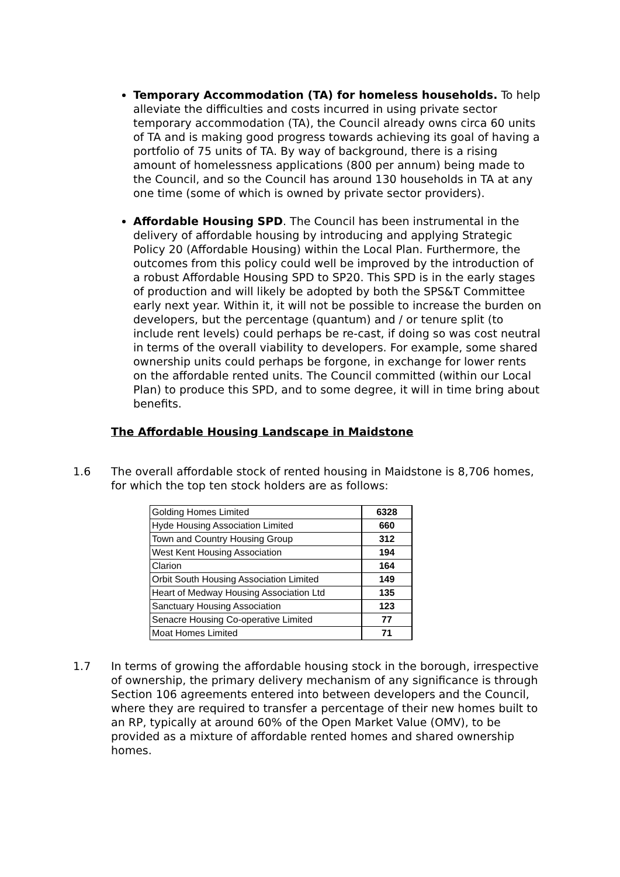Temporary Accommodation (TA) for homeless households. To help alleviate the difficulties and costs incurred in using private sector temporary accommodation (TA), the Council already owns circa 60 units of TA and is making good progress towards achieving its goal of having a portfolio of 75 units of TA. By way of background, there is a rising amount of homelessness applications (800 per annum) being made to the Council, and so the Council has around 130 households in TA at any one time (some of which is owned by private sector providers).
Affordable Housing SPD. The Council has been instrumental in the delivery of affordable housing by introducing and applying Strategic Policy 20 (Affordable Housing) within the Local Plan. Furthermore, the outcomes from this policy could well be improved by the introduction of a robust Affordable Housing SPD to SP20. This SPD is in the early stages of production and will likely be adopted by both the SPS&T Committee early next year. Within it, it will not be possible to increase the burden on developers, but the percentage (quantum) and / or tenure split (to include rent levels) could perhaps be re-cast, if doing so was cost neutral in terms of the overall viability to developers. For example, some shared ownership units could perhaps be forgone, in exchange for lower rents on the affordable rented units. The Council committed (within our Local Plan) to produce this SPD, and to some degree, it will in time bring about benefits.
The Affordable Housing Landscape in Maidstone
1.6 The overall affordable stock of rented housing in Maidstone is 8,706 homes, for which the top ten stock holders are as follows:
| Golding Homes Limited | 6328 |
| Hyde Housing Association Limited | 660 |
| Town and Country Housing Group | 312 |
| West Kent Housing Association | 194 |
| Clarion | 164 |
| Orbit South Housing Association Limited | 149 |
| Heart of Medway Housing Association Ltd | 135 |
| Sanctuary Housing Association | 123 |
| Senacre Housing Co-operative Limited | 77 |
| Moat Homes Limited | 71 |
1.7 In terms of growing the affordable housing stock in the borough, irrespective of ownership, the primary delivery mechanism of any significance is through Section 106 agreements entered into between developers and the Council, where they are required to transfer a percentage of their new homes built to an RP, typically at around 60% of the Open Market Value (OMV), to be provided as a mixture of affordable rented homes and shared ownership homes.